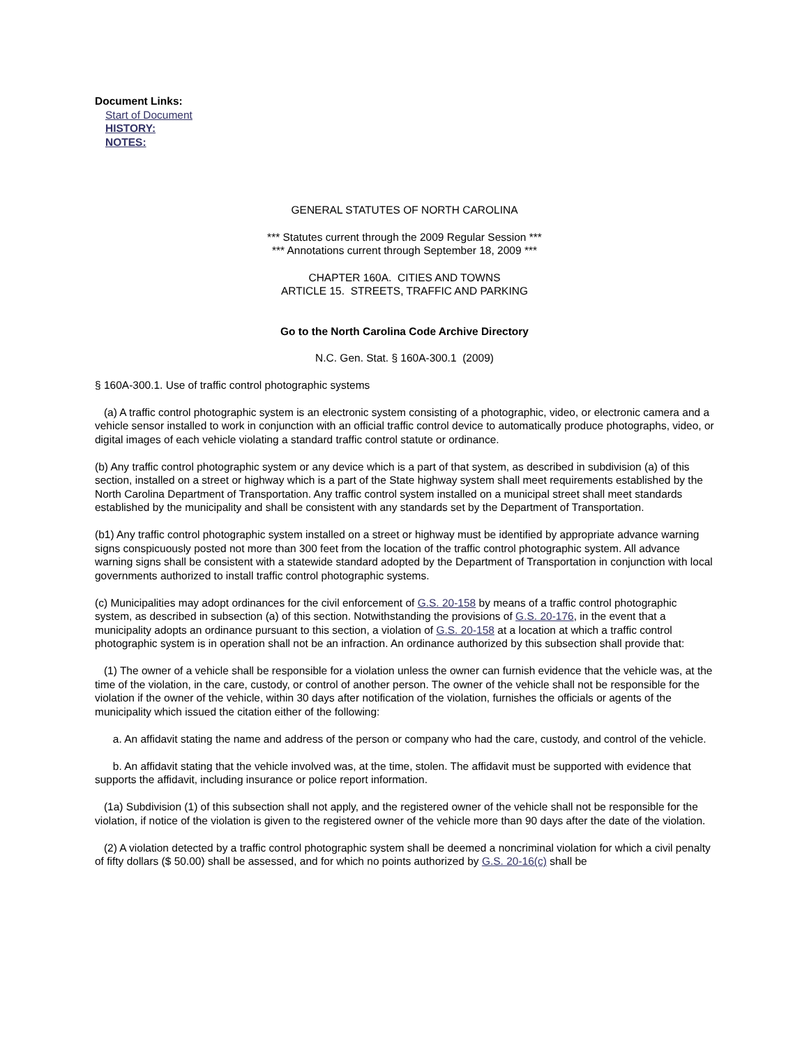Document Links:
Start of Document
HISTORY:
NOTES:
GENERAL STATUTES OF NORTH CAROLINA
*** Statutes current through the 2009 Regular Session ***
*** Annotations current through September 18, 2009 ***
CHAPTER 160A. CITIES AND TOWNS
ARTICLE 15. STREETS, TRAFFIC AND PARKING
Go to the North Carolina Code Archive Directory
N.C. Gen. Stat. § 160A-300.1 (2009)
§ 160A-300.1. Use of traffic control photographic systems
(a) A traffic control photographic system is an electronic system consisting of a photographic, video, or electronic camera and a vehicle sensor installed to work in conjunction with an official traffic control device to automatically produce photographs, video, or digital images of each vehicle violating a standard traffic control statute or ordinance.
(b) Any traffic control photographic system or any device which is a part of that system, as described in subdivision (a) of this section, installed on a street or highway which is a part of the State highway system shall meet requirements established by the North Carolina Department of Transportation. Any traffic control system installed on a municipal street shall meet standards established by the municipality and shall be consistent with any standards set by the Department of Transportation.
(b1) Any traffic control photographic system installed on a street or highway must be identified by appropriate advance warning signs conspicuously posted not more than 300 feet from the location of the traffic control photographic system. All advance warning signs shall be consistent with a statewide standard adopted by the Department of Transportation in conjunction with local governments authorized to install traffic control photographic systems.
(c) Municipalities may adopt ordinances for the civil enforcement of G.S. 20-158 by means of a traffic control photographic system, as described in subsection (a) of this section. Notwithstanding the provisions of G.S. 20-176, in the event that a municipality adopts an ordinance pursuant to this section, a violation of G.S. 20-158 at a location at which a traffic control photographic system is in operation shall not be an infraction. An ordinance authorized by this subsection shall provide that:
(1) The owner of a vehicle shall be responsible for a violation unless the owner can furnish evidence that the vehicle was, at the time of the violation, in the care, custody, or control of another person. The owner of the vehicle shall not be responsible for the violation if the owner of the vehicle, within 30 days after notification of the violation, furnishes the officials or agents of the municipality which issued the citation either of the following:
a. An affidavit stating the name and address of the person or company who had the care, custody, and control of the vehicle.
b. An affidavit stating that the vehicle involved was, at the time, stolen. The affidavit must be supported with evidence that supports the affidavit, including insurance or police report information.
(1a) Subdivision (1) of this subsection shall not apply, and the registered owner of the vehicle shall not be responsible for the violation, if notice of the violation is given to the registered owner of the vehicle more than 90 days after the date of the violation.
(2) A violation detected by a traffic control photographic system shall be deemed a noncriminal violation for which a civil penalty of fifty dollars ($ 50.00) shall be assessed, and for which no points authorized by G.S. 20-16(c) shall be